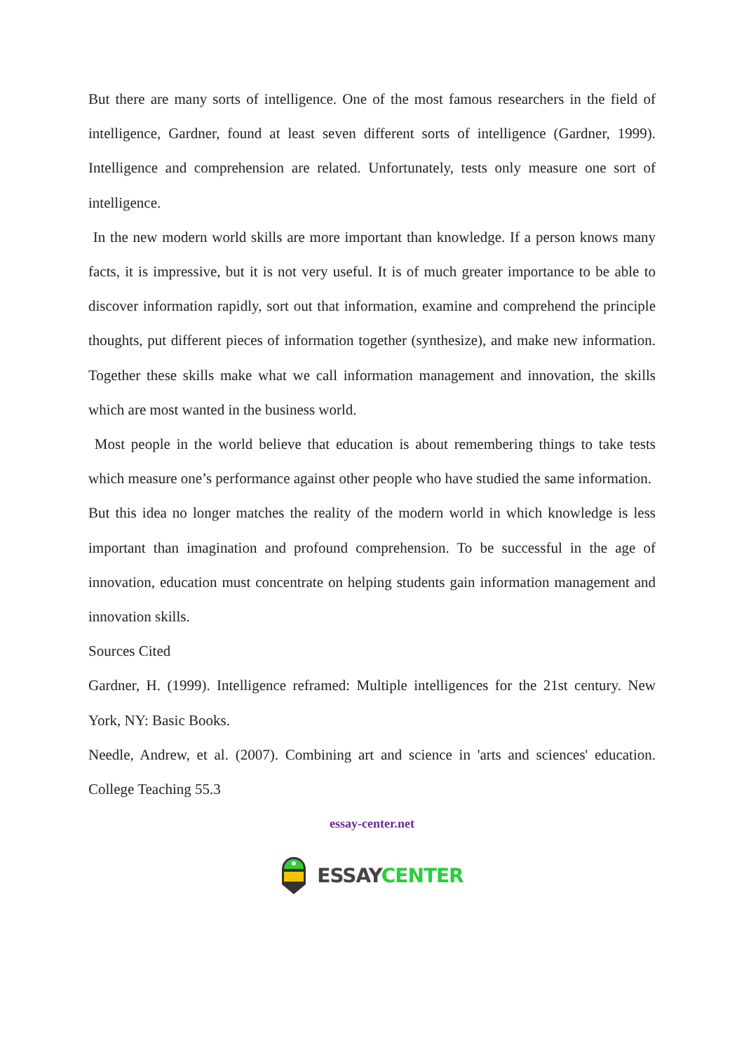But there are many sorts of intelligence. One of the most famous researchers in the field of intelligence, Gardner, found at least seven different sorts of intelligence (Gardner, 1999). Intelligence and comprehension are related. Unfortunately, tests only measure one sort of intelligence.
In the new modern world skills are more important than knowledge. If a person knows many facts, it is impressive, but it is not very useful. It is of much greater importance to be able to discover information rapidly, sort out that information, examine and comprehend the principle thoughts, put different pieces of information together (synthesize), and make new information. Together these skills make what we call information management and innovation, the skills which are most wanted in the business world.
Most people in the world believe that education is about remembering things to take tests which measure one’s performance against other people who have studied the same information.
But this idea no longer matches the reality of the modern world in which knowledge is less important than imagination and profound comprehension. To be successful in the age of innovation, education must concentrate on helping students gain information management and innovation skills.
Sources Cited
Gardner, H. (1999). Intelligence reframed: Multiple intelligences for the 21st century. New York, NY: Basic Books.
Needle, Andrew, et al. (2007). Combining art and science in 'arts and sciences' education. College Teaching 55.3
essay-center.net
ESSAY CENTER